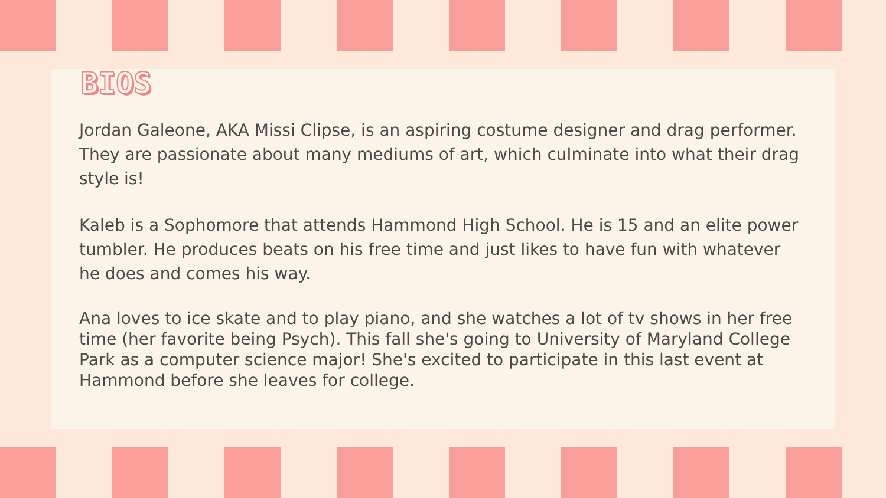BIOS
Jordan Galeone, AKA Missi Clipse, is an aspiring costume designer and drag performer. They are passionate about many mediums of art, which culminate into what their drag style is!
Kaleb is a Sophomore that attends Hammond High School. He is 15 and an elite power tumbler. He produces beats on his free time and just likes to have fun with whatever he does and comes his way.
Ana loves to ice skate and to play piano, and she watches a lot of tv shows in her free time (her favorite being Psych). This fall she's going to University of Maryland College Park as a computer science major! She's excited to participate in this last event at Hammond before she leaves for college.